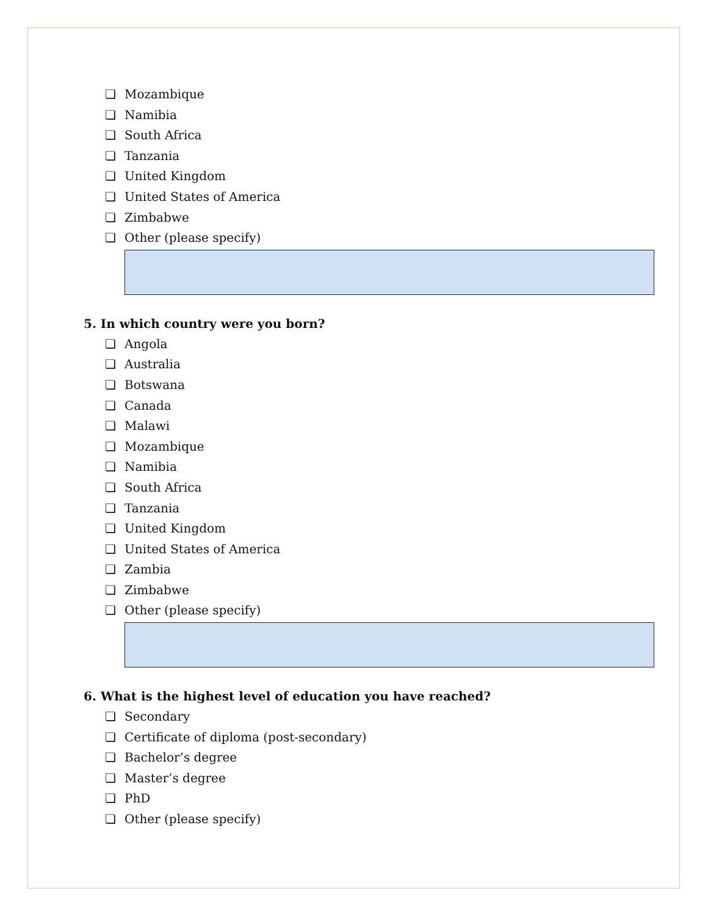❏ Mozambique
❏ Namibia
❏ South Africa
❏ Tanzania
❏ United Kingdom
❏ United States of America
❏ Zimbabwe
❏ Other (please specify)
5. In which country were you born?
❏ Angola
❏ Australia
❏ Botswana
❏ Canada
❏ Malawi
❏ Mozambique
❏ Namibia
❏ South Africa
❏ Tanzania
❏ United Kingdom
❏ United States of America
❏ Zambia
❏ Zimbabwe
❏ Other (please specify)
6. What is the highest level of education you have reached?
❏ Secondary
❏ Certificate of diploma (post-secondary)
❏ Bachelor’s degree
❏ Master’s degree
❏ PhD
❏ Other (please specify)